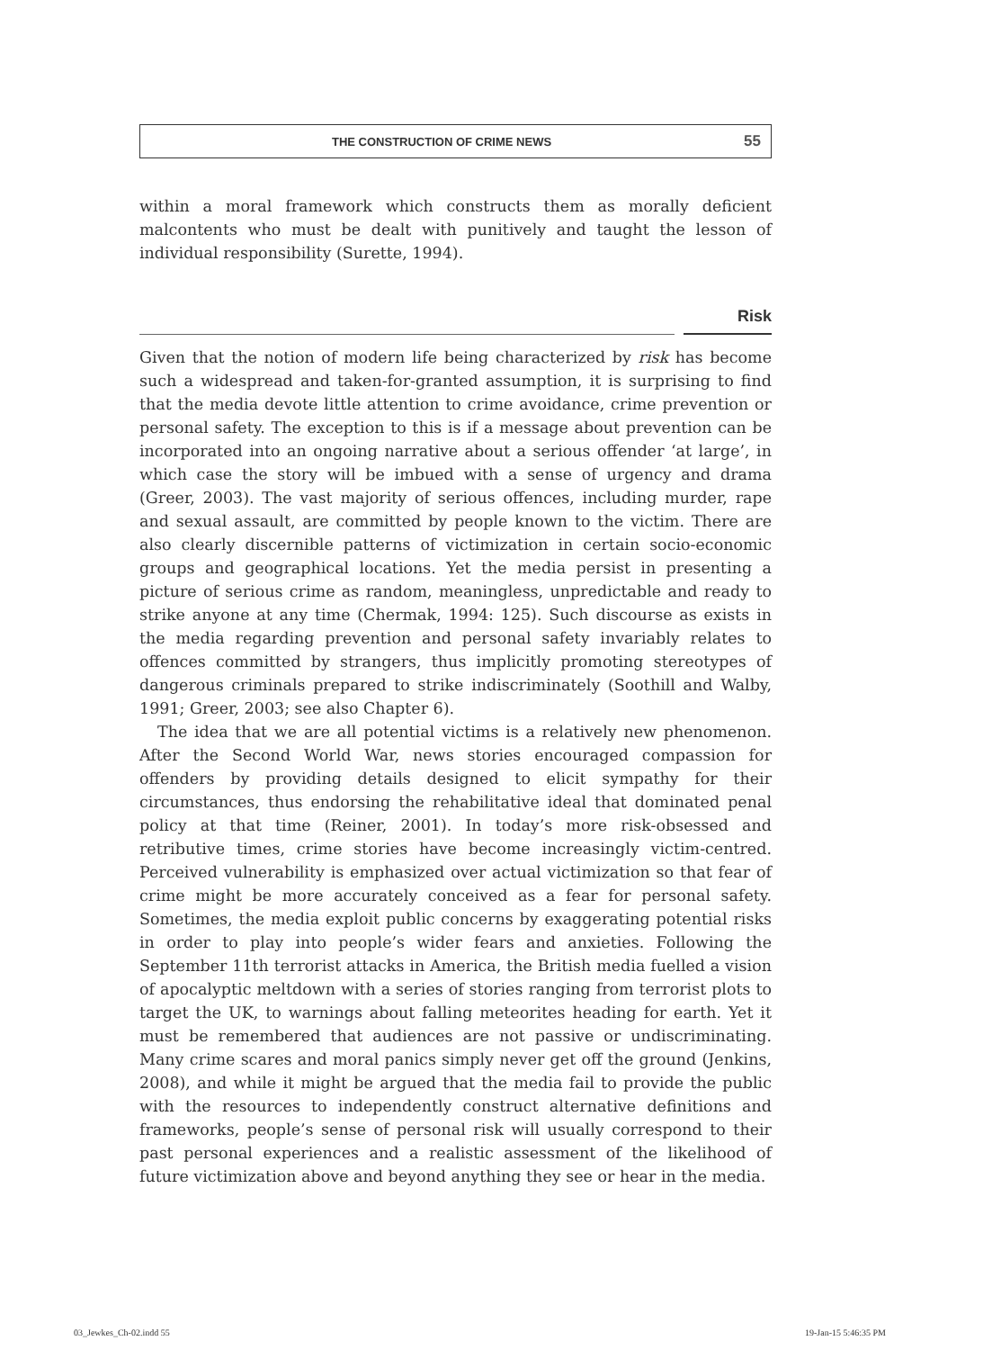THE CONSTRUCTION OF CRIME NEWS 55
within a moral framework which constructs them as morally deficient malcontents who must be dealt with punitively and taught the lesson of individual responsibility (Surette, 1994).
Risk
Given that the notion of modern life being characterized by risk has become such a widespread and taken-for-granted assumption, it is surprising to find that the media devote little attention to crime avoidance, crime prevention or personal safety. The exception to this is if a message about prevention can be incorporated into an ongoing narrative about a serious offender ‘at large’, in which case the story will be imbued with a sense of urgency and drama (Greer, 2003). The vast majority of serious offences, including murder, rape and sexual assault, are committed by people known to the victim. There are also clearly discernible patterns of victimization in certain socio-economic groups and geographical locations. Yet the media persist in presenting a picture of serious crime as random, meaningless, unpredictable and ready to strike anyone at any time (Chermak, 1994: 125). Such discourse as exists in the media regarding prevention and personal safety invariably relates to offences committed by strangers, thus implicitly promoting stereotypes of dangerous criminals prepared to strike indiscriminately (Soothill and Walby, 1991; Greer, 2003; see also Chapter 6).
The idea that we are all potential victims is a relatively new phenomenon. After the Second World War, news stories encouraged compassion for offenders by providing details designed to elicit sympathy for their circumstances, thus endorsing the rehabilitative ideal that dominated penal policy at that time (Reiner, 2001). In today’s more risk-obsessed and retributive times, crime stories have become increasingly victim-centred. Perceived vulnerability is emphasized over actual victimization so that fear of crime might be more accurately conceived as a fear for personal safety. Sometimes, the media exploit public concerns by exaggerating potential risks in order to play into people’s wider fears and anxieties. Following the September 11th terrorist attacks in America, the British media fuelled a vision of apocalyptic meltdown with a series of stories ranging from terrorist plots to target the UK, to warnings about falling meteorites heading for earth. Yet it must be remembered that audiences are not passive or undiscriminating. Many crime scares and moral panics simply never get off the ground (Jenkins, 2008), and while it might be argued that the media fail to provide the public with the resources to independently construct alternative definitions and frameworks, people’s sense of personal risk will usually correspond to their past personal experiences and a realistic assessment of the likelihood of future victimization above and beyond anything they see or hear in the media.
03_Jewkes_Ch-02.indd 55 19-Jan-15 5:46:35 PM